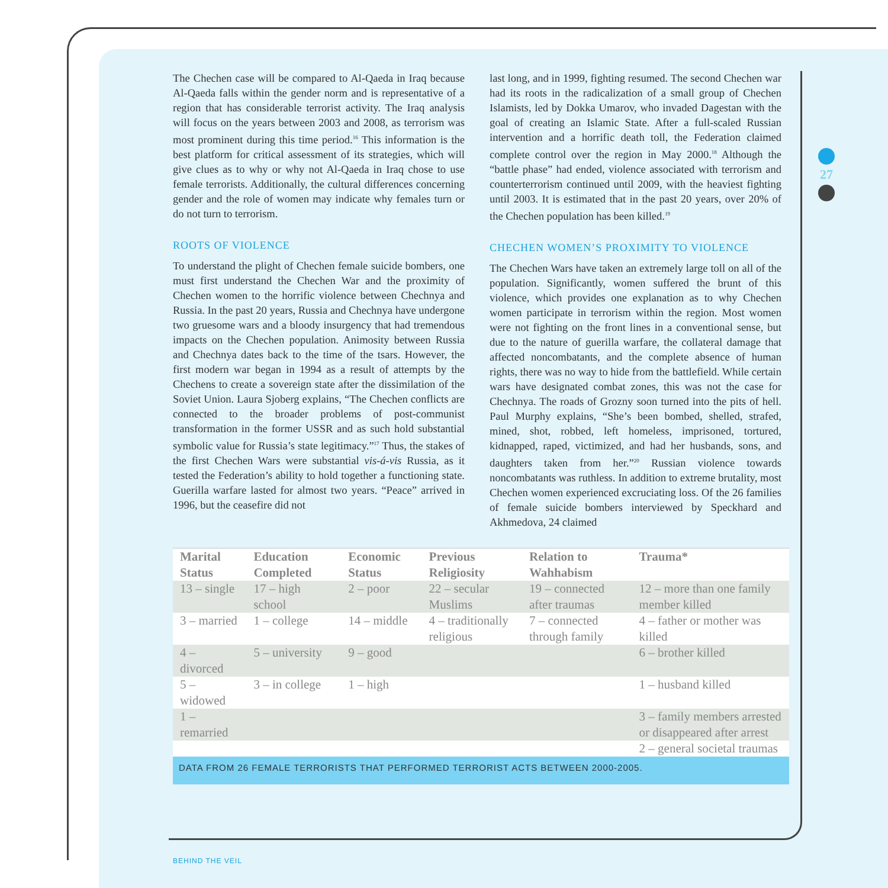The Chechen case will be compared to Al-Qaeda in Iraq because Al-Qaeda falls within the gender norm and is representative of a region that has considerable terrorist activity. The Iraq analysis will focus on the years between 2003 and 2008, as terrorism was most prominent during this time period.<sup>16</sup> This information is the best platform for critical assessment of its strategies, which will give clues as to why or why not Al-Qaeda in Iraq chose to use female terrorists. Additionally, the cultural differences concerning gender and the role of women may indicate why females turn or do not turn to terrorism.
ROOTS OF VIOLENCE
To understand the plight of Chechen female suicide bombers, one must first understand the Chechen War and the proximity of Chechen women to the horrific violence between Chechnya and Russia. In the past 20 years, Russia and Chechnya have undergone two gruesome wars and a bloody insurgency that had tremendous impacts on the Chechen population. Animosity between Russia and Chechnya dates back to the time of the tsars. However, the first modern war began in 1994 as a result of attempts by the Chechens to create a sovereign state after the dissimilation of the Soviet Union. Laura Sjoberg explains, “The Chechen conflicts are connected to the broader problems of post-communist transformation in the former USSR and as such hold substantial symbolic value for Russia’s state legitimacy.”<sup>17</sup> Thus, the stakes of the first Chechen Wars were substantial vis-á-vis Russia, as it tested the Federation’s ability to hold together a functioning state. Guerilla warfare lasted for almost two years. “Peace” arrived in 1996, but the ceasefire did not
last long, and in 1999, fighting resumed. The second Chechen war had its roots in the radicalization of a small group of Chechen Islamists, led by Dokka Umarov, who invaded Dagestan with the goal of creating an Islamic State. After a full-scaled Russian intervention and a horrific death toll, the Federation claimed complete control over the region in May 2000.<sup>18</sup> Although the “battle phase” had ended, violence associated with terrorism and counterterrorism continued until 2009, with the heaviest fighting until 2003. It is estimated that in the past 20 years, over 20% of the Chechen population has been killed.<sup>19</sup>
CHECHEN WOMEN’S PROXIMITY TO VIOLENCE
The Chechen Wars have taken an extremely large toll on all of the population. Significantly, women suffered the brunt of this violence, which provides one explanation as to why Chechen women participate in terrorism within the region. Most women were not fighting on the front lines in a conventional sense, but due to the nature of guerilla warfare, the collateral damage that affected noncombatants, and the complete absence of human rights, there was no way to hide from the battlefield. While certain wars have designated combat zones, this was not the case for Chechnya. The roads of Grozny soon turned into the pits of hell. Paul Murphy explains, “She’s been bombed, shelled, strafed, mined, shot, robbed, left homeless, imprisoned, tortured, kidnapped, raped, victimized, and had her husbands, sons, and daughters taken from her.”<sup>20</sup> Russian violence towards noncombatants was ruthless. In addition to extreme brutality, most Chechen women experienced excruciating loss. Of the 26 families of female suicide bombers interviewed by Speckhard and Akhmedova, 24 claimed
| Marital Status | Education Completed | Economic Status | Previous Religiosity | Relation to Wahhabism | Trauma* |
| --- | --- | --- | --- | --- | --- |
| 13 – single | 17 – high school | 2 – poor | 22 – secular Muslims | 19 – connected after traumas | 12 – more than one family member killed |
| 3 – married | 1 – college | 14 – middle | 4 – traditionally religious | 7 – connected through family | 4 – father or mother was killed |
| 4 – divorced | 5 – university | 9 – good | | | 6 – brother killed |
| 5 – widowed | 3 – in college | 1 – high | | | 1 – husband killed |
| 1 – remarried | | | | | 3 – family members arrested or disappeared after arrest |
| | | | | | 2 – general societal traumas |
DATA FROM 26 FEMALE TERRORISTS THAT PERFORMED TERRORIST ACTS BETWEEN 2000-2005.
27
BEHIND THE VEIL